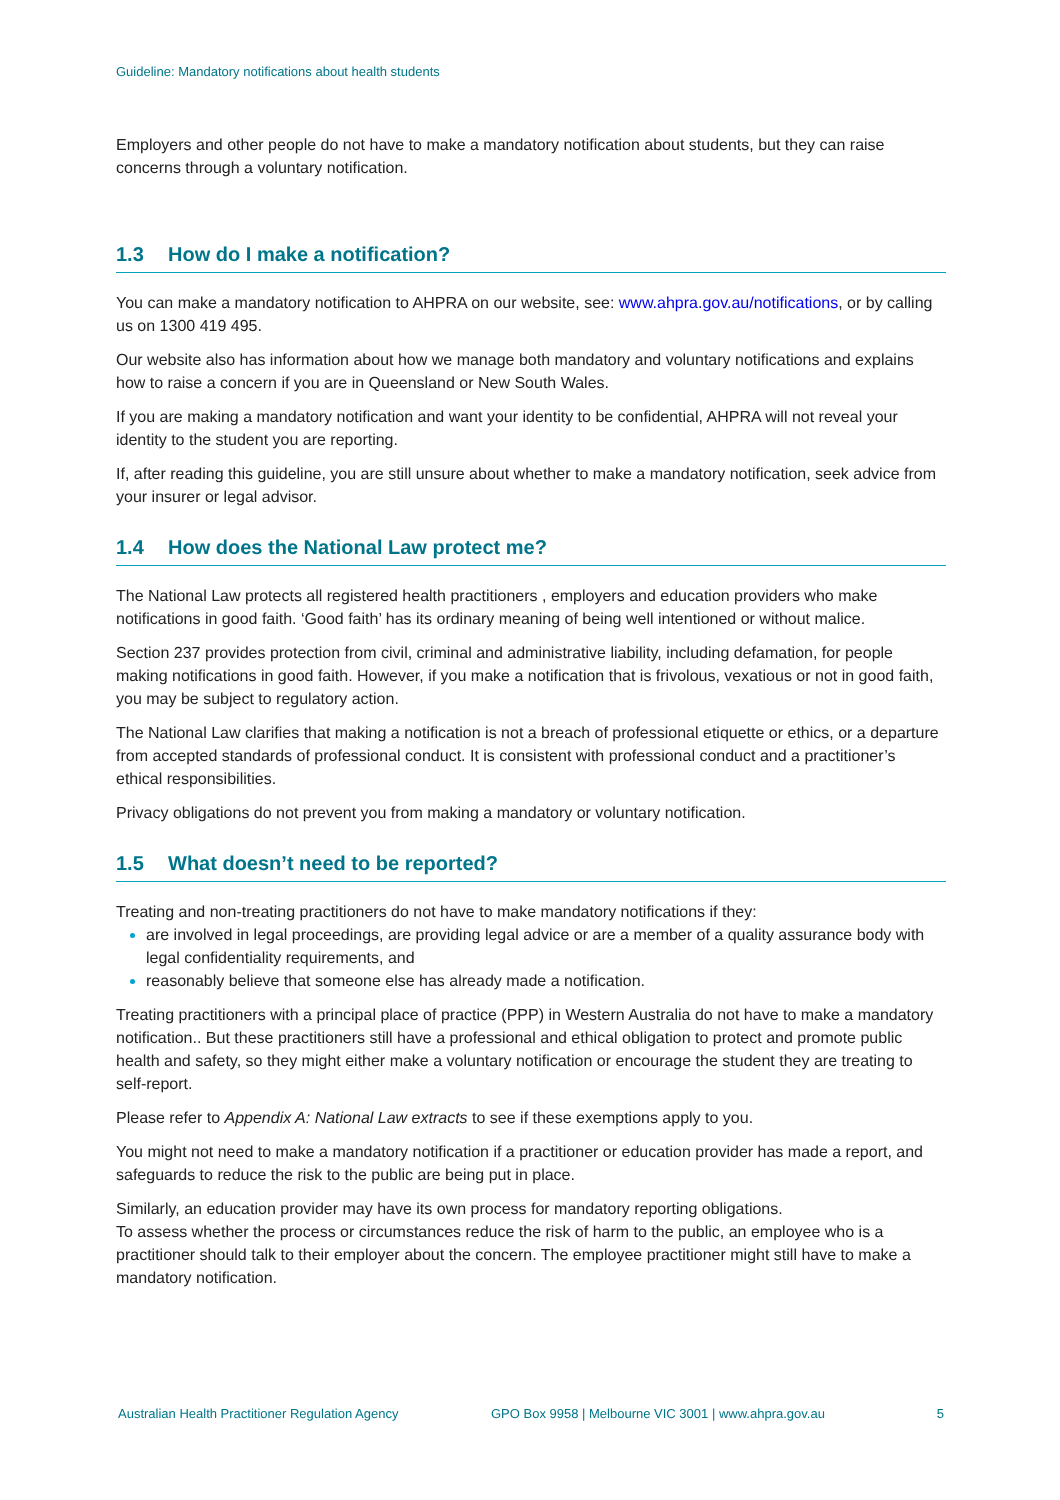Guideline: Mandatory notifications about health students
Employers and other people do not have to make a mandatory notification about students, but they can raise concerns through a voluntary notification.
1.3 How do I make a notification?
You can make a mandatory notification to AHPRA on our website, see: www.ahpra.gov.au/notifications, or by calling us on 1300 419 495.
Our website also has information about how we manage both mandatory and voluntary notifications and explains how to raise a concern if you are in Queensland or New South Wales.
If you are making a mandatory notification and want your identity to be confidential, AHPRA will not reveal your identity to the student you are reporting.
If, after reading this guideline, you are still unsure about whether to make a mandatory notification, seek advice from your insurer or legal advisor.
1.4 How does the National Law protect me?
The National Law protects all registered health practitioners , employers and education providers who make notifications in good faith. ‘Good faith’ has its ordinary meaning of being well intentioned or without malice.
Section 237 provides protection from civil, criminal and administrative liability, including defamation, for people making notifications in good faith. However, if you make a notification that is frivolous, vexatious or not in good faith, you may be subject to regulatory action.
The National Law clarifies that making a notification is not a breach of professional etiquette or ethics, or a departure from accepted standards of professional conduct. It is consistent with professional conduct and a practitioner’s ethical responsibilities.
Privacy obligations do not prevent you from making a mandatory or voluntary notification.
1.5 What doesn’t need to be reported?
Treating and non-treating practitioners do not have to make mandatory notifications if they:
are involved in legal proceedings, are providing legal advice or are a member of a quality assurance body with legal confidentiality requirements, and
reasonably believe that someone else has already made a notification.
Treating practitioners with a principal place of practice (PPP) in Western Australia do not have to make a mandatory notification.. But these practitioners still have a professional and ethical obligation to protect and promote public health and safety, so they might either make a voluntary notification or encourage the student they are treating to self-report.
Please refer to Appendix A: National Law extracts to see if these exemptions apply to you.
You might not need to make a mandatory notification if a practitioner or education provider has made a report, and safeguards to reduce the risk to the public are being put in place.
Similarly, an education provider may have its own process for mandatory reporting obligations.
To assess whether the process or circumstances reduce the risk of harm to the public, an employee who is a practitioner should talk to their employer about the concern. The employee practitioner might still have to make a mandatory notification.
Australian Health Practitioner Regulation Agency GPO Box 9958 | Melbourne VIC 3001 | www.ahpra.gov.au 5